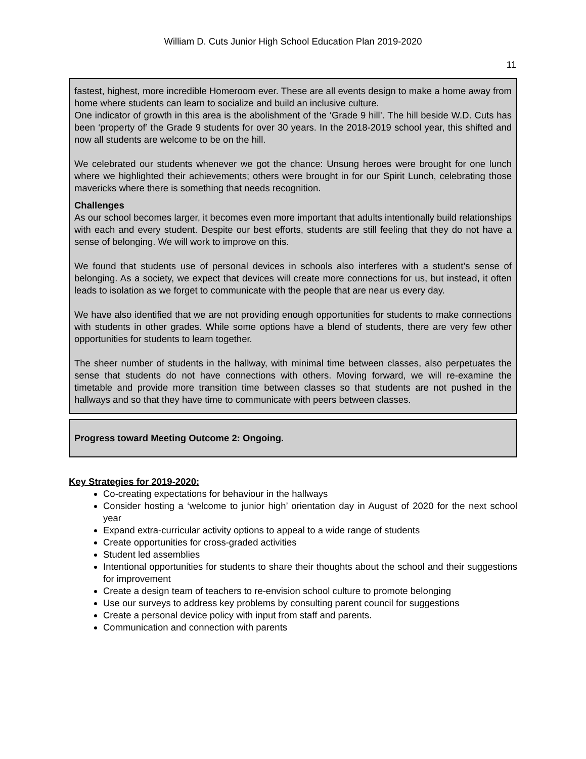William D. Cuts Junior High School Education Plan 2019-2020
11
fastest, highest, more incredible Homeroom ever. These are all events design to make a home away from home where students can learn to socialize and build an inclusive culture.
One indicator of growth in this area is the abolishment of the ‘Grade 9 hill’. The hill beside W.D. Cuts has been ‘property of’ the Grade 9 students for over 30 years. In the 2018-2019 school year, this shifted and now all students are welcome to be on the hill.
We celebrated our students whenever we got the chance: Unsung heroes were brought for one lunch where we highlighted their achievements; others were brought in for our Spirit Lunch, celebrating those mavericks where there is something that needs recognition.
Challenges
As our school becomes larger, it becomes even more important that adults intentionally build relationships with each and every student. Despite our best efforts, students are still feeling that they do not have a sense of belonging. We will work to improve on this.
We found that students use of personal devices in schools also interferes with a student’s sense of belonging. As a society, we expect that devices will create more connections for us, but instead, it often leads to isolation as we forget to communicate with the people that are near us every day.
We have also identified that we are not providing enough opportunities for students to make connections with students in other grades. While some options have a blend of students, there are very few other opportunities for students to learn together.
The sheer number of students in the hallway, with minimal time between classes, also perpetuates the sense that students do not have connections with others. Moving forward, we will re-examine the timetable and provide more transition time between classes so that students are not pushed in the hallways and so that they have time to communicate with peers between classes.
Progress toward Meeting Outcome 2: Ongoing.
Key Strategies for 2019-2020:
Co-creating expectations for behaviour in the hallways
Consider hosting a ‘welcome to junior high’ orientation day in August of 2020 for the next school year
Expand extra-curricular activity options to appeal to a wide range of students
Create opportunities for cross-graded activities
Student led assemblies
Intentional opportunities for students to share their thoughts about the school and their suggestions for improvement
Create a design team of teachers to re-envision school culture to promote belonging
Use our surveys to address key problems by consulting parent council for suggestions
Create a personal device policy with input from staff and parents.
Communication and connection with parents